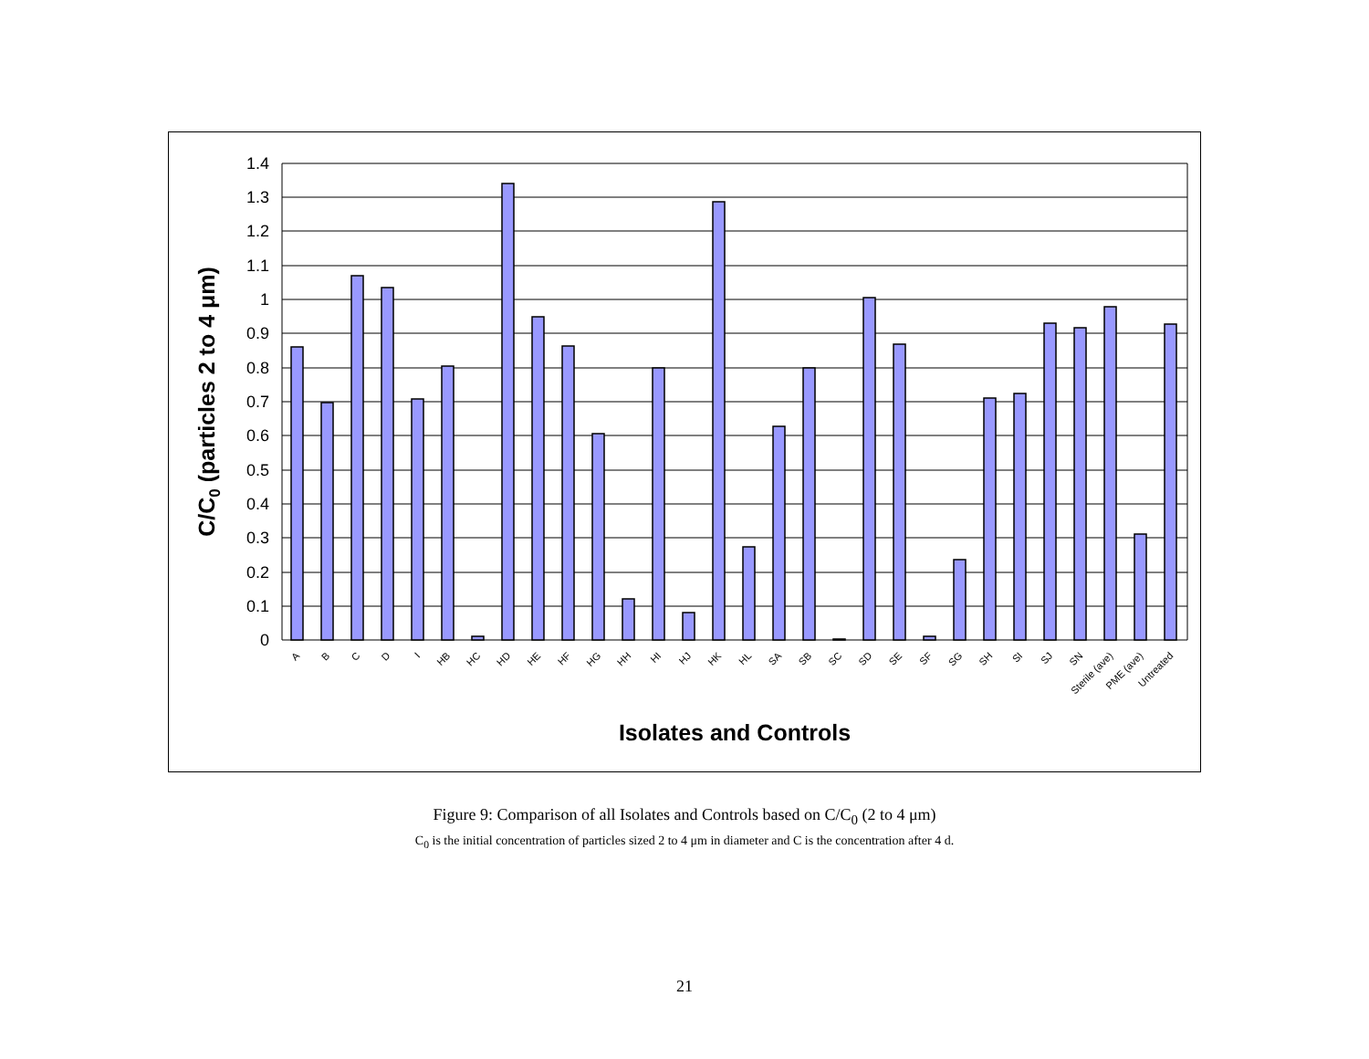1.4
1.3
1.2
1.1
1
0.9
0.8
0.7
0.6
0.5
0.4
0.3
0.2
0.1
0
A
B
C
D
I
HB
HC
HD
HE
HF
HG
HH
HI
HJ
HK
HL
SA
SB
SC
SD
SE
SF
SG
SH
SI
SJ
SN
Sterile (ave)
PME (ave)
Untreated
Isolates and Controls
C/C0 (particles 2 to 4 μm)
Figure 9: Comparison of all Isolates and Controls based on C/C<sub>0</sub> (2 to 4 μm)
C<sub>0</sub> is the initial concentration of particles sized 2 to 4 μm in diameter and C is the concentration after 4 d.
21